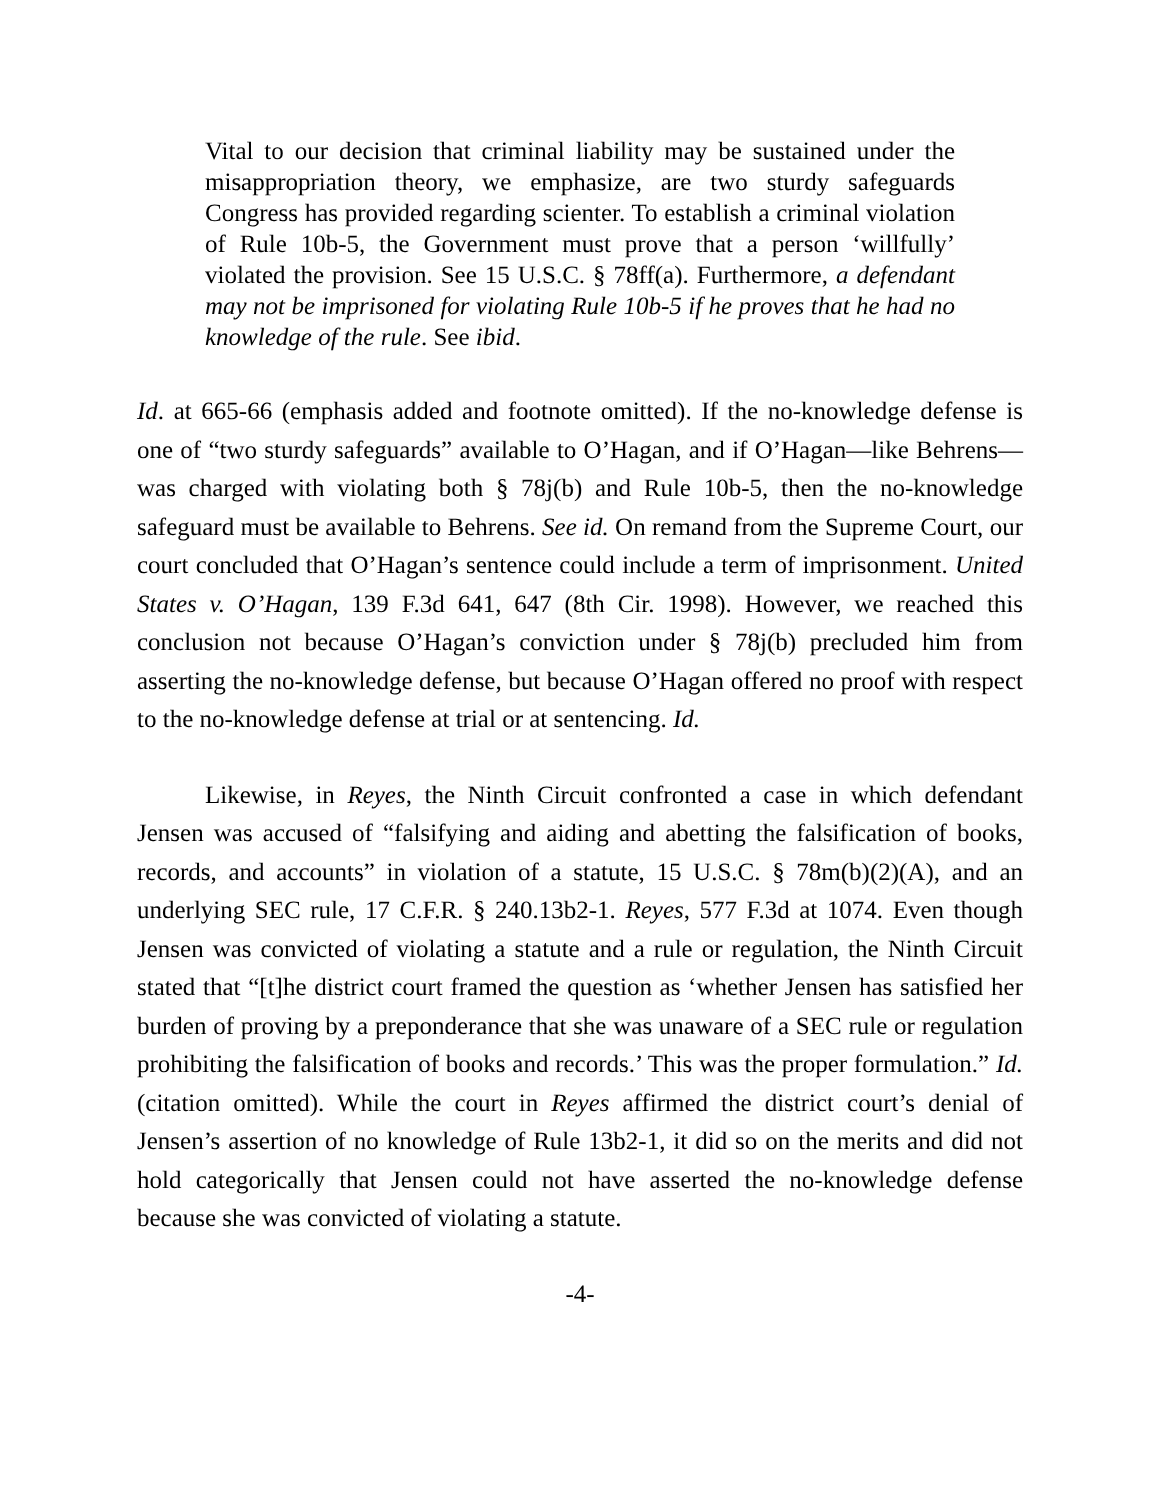Vital to our decision that criminal liability may be sustained under the misappropriation theory, we emphasize, are two sturdy safeguards Congress has provided regarding scienter. To establish a criminal violation of Rule 10b-5, the Government must prove that a person ‘willfully’ violated the provision. See 15 U.S.C. § 78ff(a). Furthermore, a defendant may not be imprisoned for violating Rule 10b-5 if he proves that he had no knowledge of the rule. See ibid.
Id. at 665-66 (emphasis added and footnote omitted). If the no-knowledge defense is one of “two sturdy safeguards” available to O’Hagan, and if O’Hagan—like Behrens—was charged with violating both § 78j(b) and Rule 10b-5, then the no-knowledge safeguard must be available to Behrens. See id. On remand from the Supreme Court, our court concluded that O’Hagan’s sentence could include a term of imprisonment. United States v. O’Hagan, 139 F.3d 641, 647 (8th Cir. 1998). However, we reached this conclusion not because O’Hagan’s conviction under § 78j(b) precluded him from asserting the no-knowledge defense, but because O’Hagan offered no proof with respect to the no-knowledge defense at trial or at sentencing. Id.
Likewise, in Reyes, the Ninth Circuit confronted a case in which defendant Jensen was accused of “falsifying and aiding and abetting the falsification of books, records, and accounts” in violation of a statute, 15 U.S.C. § 78m(b)(2)(A), and an underlying SEC rule, 17 C.F.R. § 240.13b2-1. Reyes, 577 F.3d at 1074. Even though Jensen was convicted of violating a statute and a rule or regulation, the Ninth Circuit stated that “[t]he district court framed the question as ‘whether Jensen has satisfied her burden of proving by a preponderance that she was unaware of a SEC rule or regulation prohibiting the falsification of books and records.’ This was the proper formulation.” Id. (citation omitted). While the court in Reyes affirmed the district court’s denial of Jensen’s assertion of no knowledge of Rule 13b2-1, it did so on the merits and did not hold categorically that Jensen could not have asserted the no-knowledge defense because she was convicted of violating a statute.
-4-